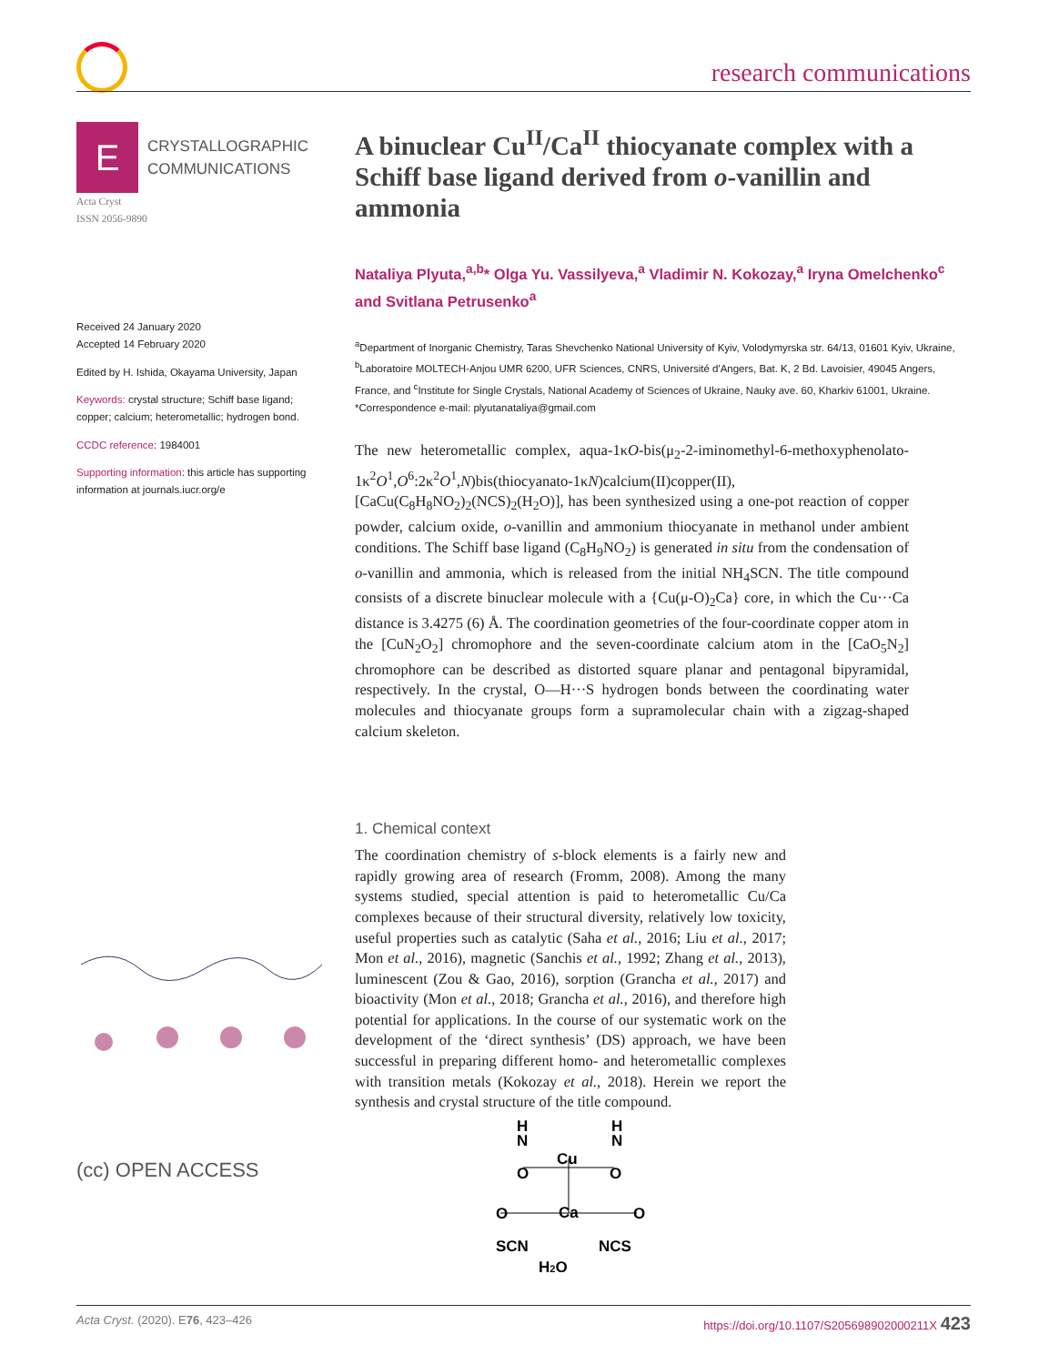research communications
E
CRYSTALLOGRAPHIC
COMMUNICATIONS
Acta Cryst
ISSN 2056-9890
Received 24 January 2020
Accepted 14 February 2020
Edited by H. Ishida, Okayama University, Japan
Keywords: crystal structure; Schiff base ligand; copper; calcium; heterometallic; hydrogen bond.
CCDC reference: 1984001
Supporting information: this article has supporting information at journals.iucr.org/e
(cc) OPEN ACCESS
A binuclear Cu<sup>II</sup>/Ca<sup>II</sup> thiocyanate complex with a Schiff base ligand derived from o-vanillin and ammonia
Nataliya Plyuta,<sup>a,b</sup>* Olga Yu. Vassilyeva,<sup>a</sup> Vladimir N. Kokozay,<sup>a</sup> Iryna Omelchenko<sup>c</sup> and Svitlana Petrusenko<sup>a</sup>
<sup>a</sup> Department of Inorganic Chemistry, Taras Shevchenko National University of Kyiv, Volodymyrska str. 64/13, 01601 Kyiv, Ukraine, <sup>b</sup>Laboratoire MOLTECH-Anjou UMR 6200, UFR Sciences, CNRS, Université d'Angers, Bat. K, 2 Bd. Lavoisier, 49045 Angers, France, and <sup>c</sup>Institute for Single Crystals, National Academy of Sciences of Ukraine, Nauky ave. 60, Kharkiv 61001, Ukraine. *Correspondence e-mail: plyutanataliya@gmail.com
The new heterometallic complex, aqua-1κO-bis(μ<sub>2</sub>-2-iminomethyl-6-methoxyphenolato-1κ<sup>2</sup>O<sup>1</sup>,O<sup>6</sup>:2κ<sup>2</sup>O<sup>1</sup>,N)bis(thiocyanato-1κN)calcium(II)copper(II), [CaCu(C<sub>8</sub>H<sub>8</sub>NO<sub>2</sub>)<sub>2</sub>(NCS)<sub>2</sub>(H<sub>2</sub>O)], has been synthesized using a one-pot reaction of copper powder, calcium oxide, o-vanillin and ammonium thiocyanate in methanol under ambient conditions. The Schiff base ligand (C<sub>8</sub>H<sub>9</sub>NO<sub>2</sub>) is generated in situ from the condensation of o-vanillin and ammonia, which is released from the initial NH<sub>4</sub>SCN. The title compound consists of a discrete binuclear molecule with a {Cu(μ-O)<sub>2</sub>Ca} core, in which the Cu···Ca distance is 3.4275 (6) Å. The coordination geometries of the four-coordinate copper atom in the [CuN<sub>2</sub>O<sub>2</sub>] chromophore and the seven-coordinate calcium atom in the [CaO<sub>5</sub>N<sub>2</sub>] chromophore can be described as distorted square planar and pentagonal bipyramidal, respectively. In the crystal, O—H···S hydrogen bonds between the coordinating water molecules and thiocyanate groups form a supramolecular chain with a zigzag-shaped calcium skeleton.
1. Chemical context
The coordination chemistry of s-block elements is a fairly new and rapidly growing area of research (Fromm, 2008). Among the many systems studied, special attention is paid to heterometallic Cu/Ca complexes because of their structural diversity, relatively low toxicity, useful properties such as catalytic (Saha et al., 2016; Liu et al., 2017; Mon et al., 2016), magnetic (Sanchis et al., 1992; Zhang et al., 2013), luminescent (Zou & Gao, 2016), sorption (Grancha et al., 2017) and bioactivity (Mon et al., 2018; Grancha et al., 2016), and therefore high potential for applications. In the course of our systematic work on the development of the ‘direct synthesis’ (DS) approach, we have been successful in preparing different homo- and heterometallic complexes with transition metals (Kokozay et al., 2018). Herein we report the synthesis and crystal structure of the title compound.
H
N
H
N
Cu
O
O
Ca
O
O
SCN
NCS
H2O
Acta Cryst. (2020). E76, 423–426 https://doi.org/10.1107/S205698902000211X 423